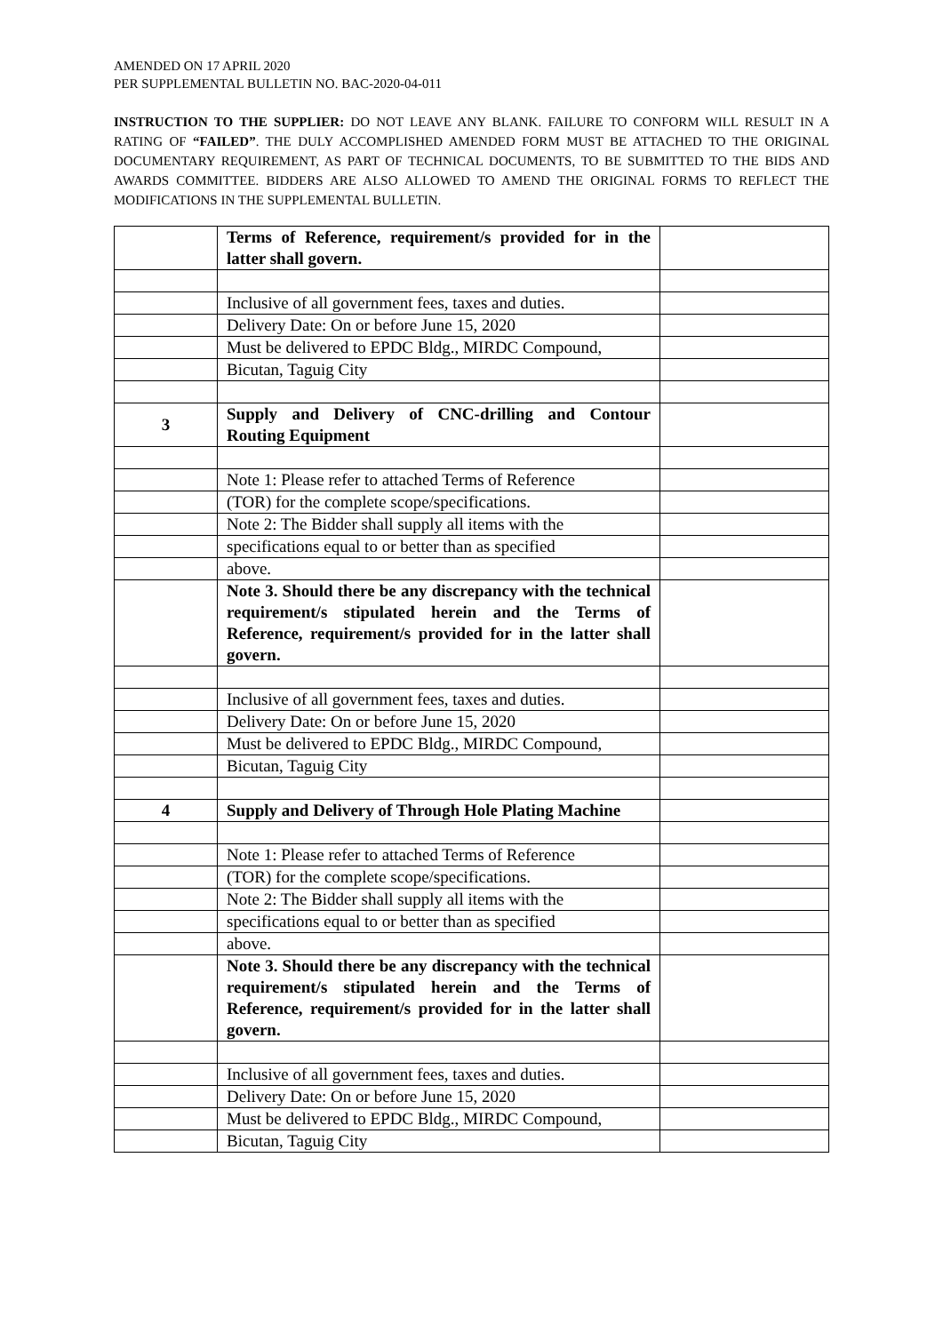AMENDED ON 17 APRIL 2020
PER SUPPLEMENTAL BULLETIN NO. BAC-2020-04-011
INSTRUCTION TO THE SUPPLIER: DO NOT LEAVE ANY BLANK. FAILURE TO CONFORM WILL RESULT IN A RATING OF “FAILED”. THE DULY ACCOMPLISHED AMENDED FORM MUST BE ATTACHED TO THE ORIGINAL DOCUMENTARY REQUIREMENT, AS PART OF TECHNICAL DOCUMENTS, TO BE SUBMITTED TO THE BIDS AND AWARDS COMMITTEE. BIDDERS ARE ALSO ALLOWED TO AMEND THE ORIGINAL FORMS TO REFLECT THE MODIFICATIONS IN THE SUPPLEMENTAL BULLETIN.
| | Terms of Reference, requirement/s provided for in the latter shall govern. | |
| | Inclusive of all government fees, taxes and duties. | |
| | Delivery Date: On or before June 15, 2020 | |
| | Must be delivered to EPDC Bldg., MIRDC Compound, | |
| | Bicutan, Taguig City | |
| 3 | Supply and Delivery of CNC-drilling and Contour Routing Equipment | |
| | Note 1: Please refer to attached Terms of Reference | |
| | (TOR) for the complete scope/specifications. | |
| | Note 2: The Bidder shall supply all items with the | |
| | specifications equal to or better than as specified | |
| | above. | |
| | Note 3. Should there be any discrepancy with the technical requirement/s stipulated herein and the Terms of Reference, requirement/s provided for in the latter shall govern. | |
| | Inclusive of all government fees, taxes and duties. | |
| | Delivery Date: On or before June 15, 2020 | |
| | Must be delivered to EPDC Bldg., MIRDC Compound, | |
| | Bicutan, Taguig City | |
| 4 | Supply and Delivery of Through Hole Plating Machine | |
| | Note 1: Please refer to attached Terms of Reference | |
| | (TOR) for the complete scope/specifications. | |
| | Note 2: The Bidder shall supply all items with the | |
| | specifications equal to or better than as specified | |
| | above. | |
| | Note 3. Should there be any discrepancy with the technical requirement/s stipulated herein and the Terms of Reference, requirement/s provided for in the latter shall govern. | |
| | Inclusive of all government fees, taxes and duties. | |
| | Delivery Date: On or before June 15, 2020 | |
| | Must be delivered to EPDC Bldg., MIRDC Compound, | |
| | Bicutan, Taguig City | |